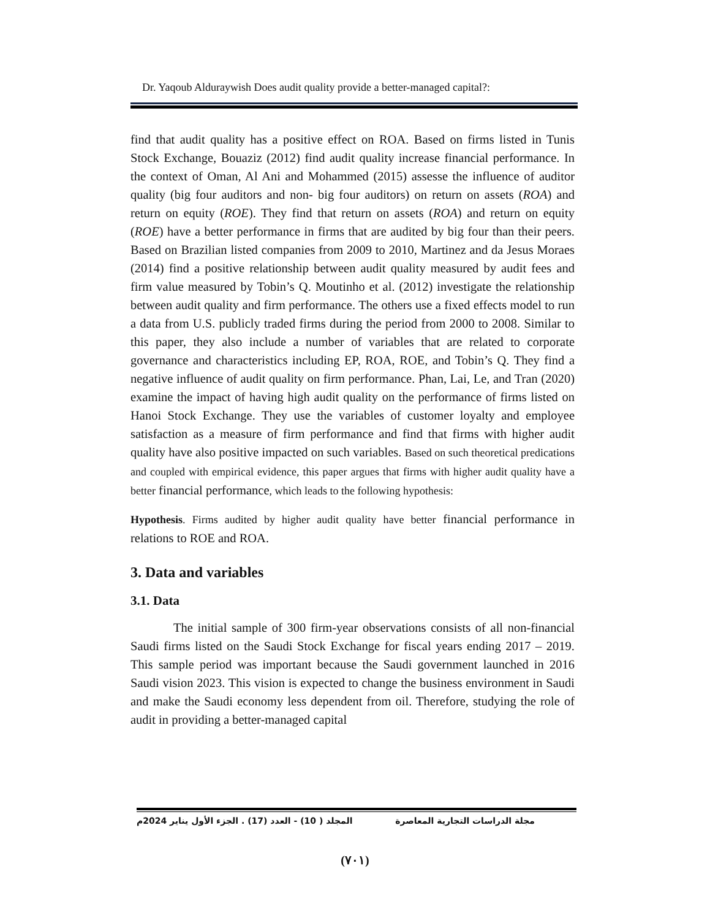Dr. Yaqoub Alduraywish Does audit quality provide a better-managed capital?:
find that audit quality has a positive effect on ROA. Based on firms listed in Tunis Stock Exchange, Bouaziz (2012) find audit quality increase financial performance. In the context of Oman, Al Ani and Mohammed (2015) assesse the influence of auditor quality (big four auditors and non- big four auditors) on return on assets (ROA) and return on equity (ROE). They find that return on assets (ROA) and return on equity (ROE) have a better performance in firms that are audited by big four than their peers. Based on Brazilian listed companies from 2009 to 2010, Martinez and da Jesus Moraes (2014) find a positive relationship between audit quality measured by audit fees and firm value measured by Tobin’s Q. Moutinho et al. (2012) investigate the relationship between audit quality and firm performance. The others use a fixed effects model to run a data from U.S. publicly traded firms during the period from 2000 to 2008. Similar to this paper, they also include a number of variables that are related to corporate governance and characteristics including EP, ROA, ROE, and Tobin’s Q. They find a negative influence of audit quality on firm performance. Phan, Lai, Le, and Tran (2020) examine the impact of having high audit quality on the performance of firms listed on Hanoi Stock Exchange. They use the variables of customer loyalty and employee satisfaction as a measure of firm performance and find that firms with higher audit quality have also positive impacted on such variables. Based on such theoretical predications and coupled with empirical evidence, this paper argues that firms with higher audit quality have a better financial performance, which leads to the following hypothesis:
Hypothesis. Firms audited by higher audit quality have better financial performance in relations to ROE and ROA.
3. Data and variables
3.1. Data
The initial sample of 300 firm-year observations consists of all non-financial Saudi firms listed on the Saudi Stock Exchange for fiscal years ending 2017 – 2019. This sample period was important because the Saudi government launched in 2016 Saudi vision 2023. This vision is expected to change the business environment in Saudi and make the Saudi economy less dependent from oil. Therefore, studying the role of audit in providing a better-managed capital
مجلة الدراسات التجارية المعاصرة المجلد ( 10) - العدد (17) . الجزء الأول يناير 2024م
(٧٠١)